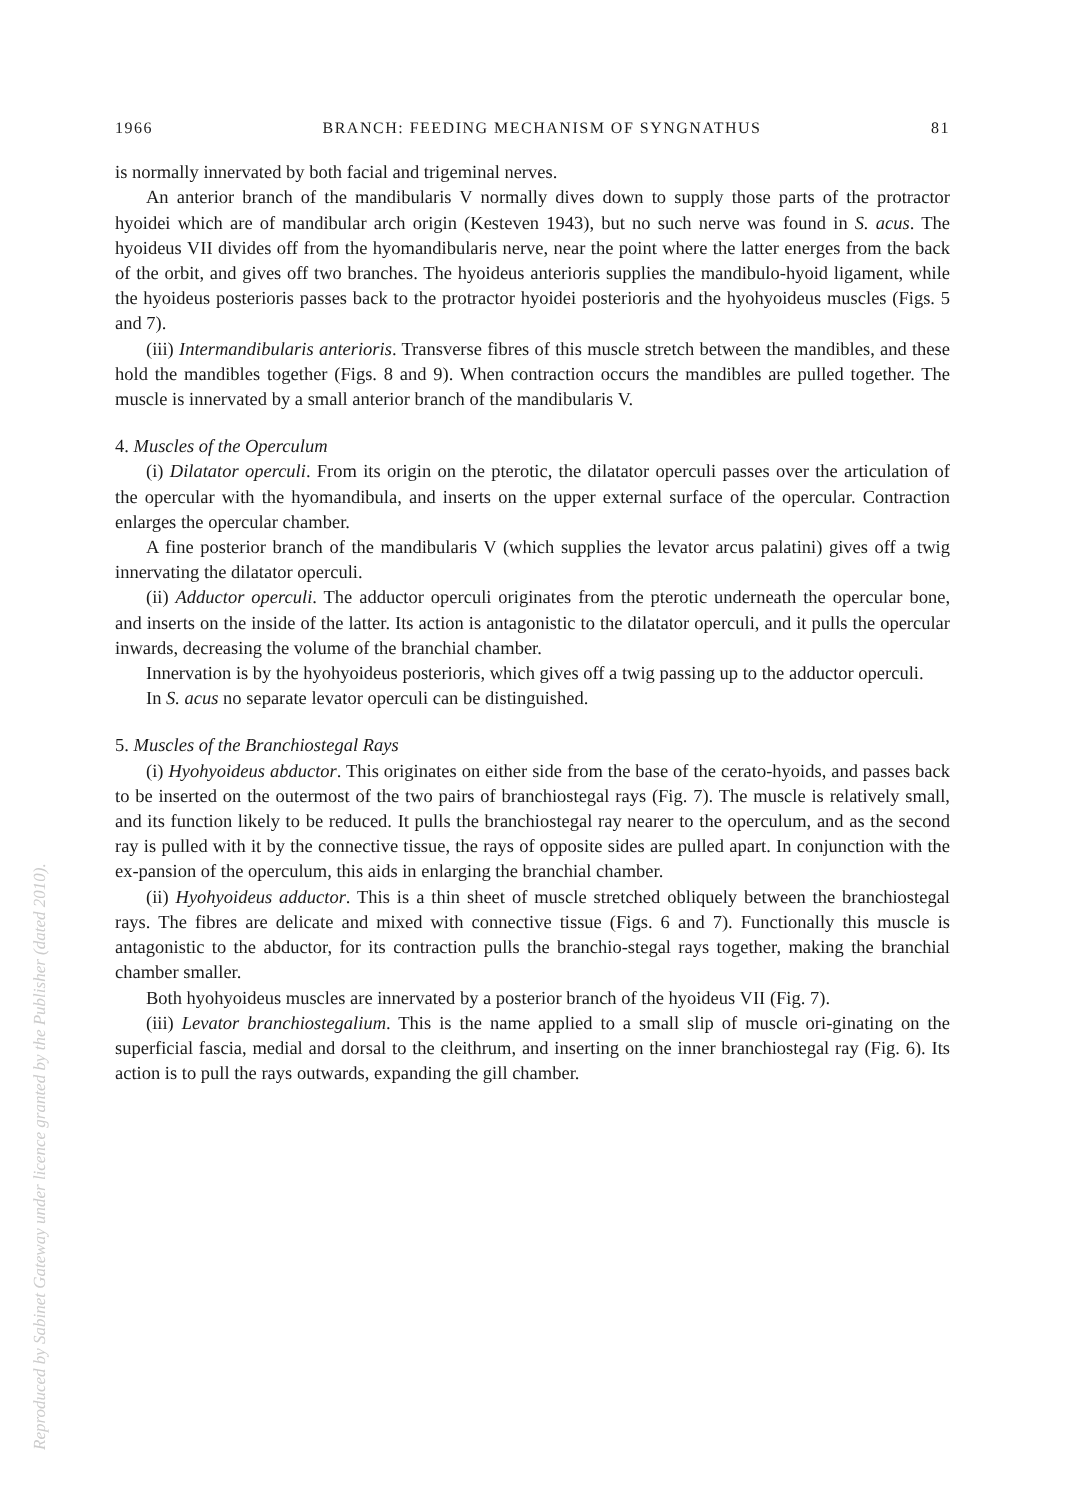1966 BRANCH: FEEDING MECHANISM OF SYNGNATHUS 81
is normally innervated by both facial and trigeminal nerves.
An anterior branch of the mandibularis V normally dives down to supply those parts of the protractor hyoidei which are of mandibular arch origin (Kesteven 1943), but no such nerve was found in S. acus. The hyoideus VII divides off from the hyomandibularis nerve, near the point where the latter energes from the back of the orbit, and gives off two branches. The hyoideus anterioris supplies the mandibulo-hyoid ligament, while the hyoideus posterioris passes back to the protractor hyoidei posterioris and the hyohyoideus muscles (Figs. 5 and 7).
(iii) Intermandibularis anterioris. Transverse fibres of this muscle stretch between the mandibles, and these hold the mandibles together (Figs. 8 and 9). When contraction occurs the mandibles are pulled together. The muscle is innervated by a small anterior branch of the mandibularis V.
4. Muscles of the Operculum
(i) Dilatator operculi. From its origin on the pterotic, the dilatator operculi passes over the articulation of the opercular with the hyomandibula, and inserts on the upper external surface of the opercular. Contraction enlarges the opercular chamber.
A fine posterior branch of the mandibularis V (which supplies the levator arcus palatini) gives off a twig innervating the dilatator operculi.
(ii) Adductor operculi. The adductor operculi originates from the pterotic underneath the opercular bone, and inserts on the inside of the latter. Its action is antagonistic to the dilatator operculi, and it pulls the opercular inwards, decreasing the volume of the branchial chamber.
Innervation is by the hyohyoideus posterioris, which gives off a twig passing up to the adductor operculi.
In S. acus no separate levator operculi can be distinguished.
5. Muscles of the Branchiostegal Rays
(i) Hyohyoideus abductor. This originates on either side from the base of the cerato-hyoids, and passes back to be inserted on the outermost of the two pairs of branchiostegal rays (Fig. 7). The muscle is relatively small, and its function likely to be reduced. It pulls the branchiostegal ray nearer to the operculum, and as the second ray is pulled with it by the connective tissue, the rays of opposite sides are pulled apart. In conjunction with the ex-pansion of the operculum, this aids in enlarging the branchial chamber.
(ii) Hyohyoideus adductor. This is a thin sheet of muscle stretched obliquely between the branchiostegal rays. The fibres are delicate and mixed with connective tissue (Figs. 6 and 7). Functionally this muscle is antagonistic to the abductor, for its contraction pulls the branchio-stegal rays together, making the branchial chamber smaller.
Both hyohyoideus muscles are innervated by a posterior branch of the hyoideus VII (Fig. 7).
(iii) Levator branchiostegalium. This is the name applied to a small slip of muscle ori-ginating on the superficial fascia, medial and dorsal to the cleithrum, and inserting on the inner branchiostegal ray (Fig. 6). Its action is to pull the rays outwards, expanding the gill chamber.
Reproduced by Sabinet Gateway under licence granted by the Publisher (dated 2010).